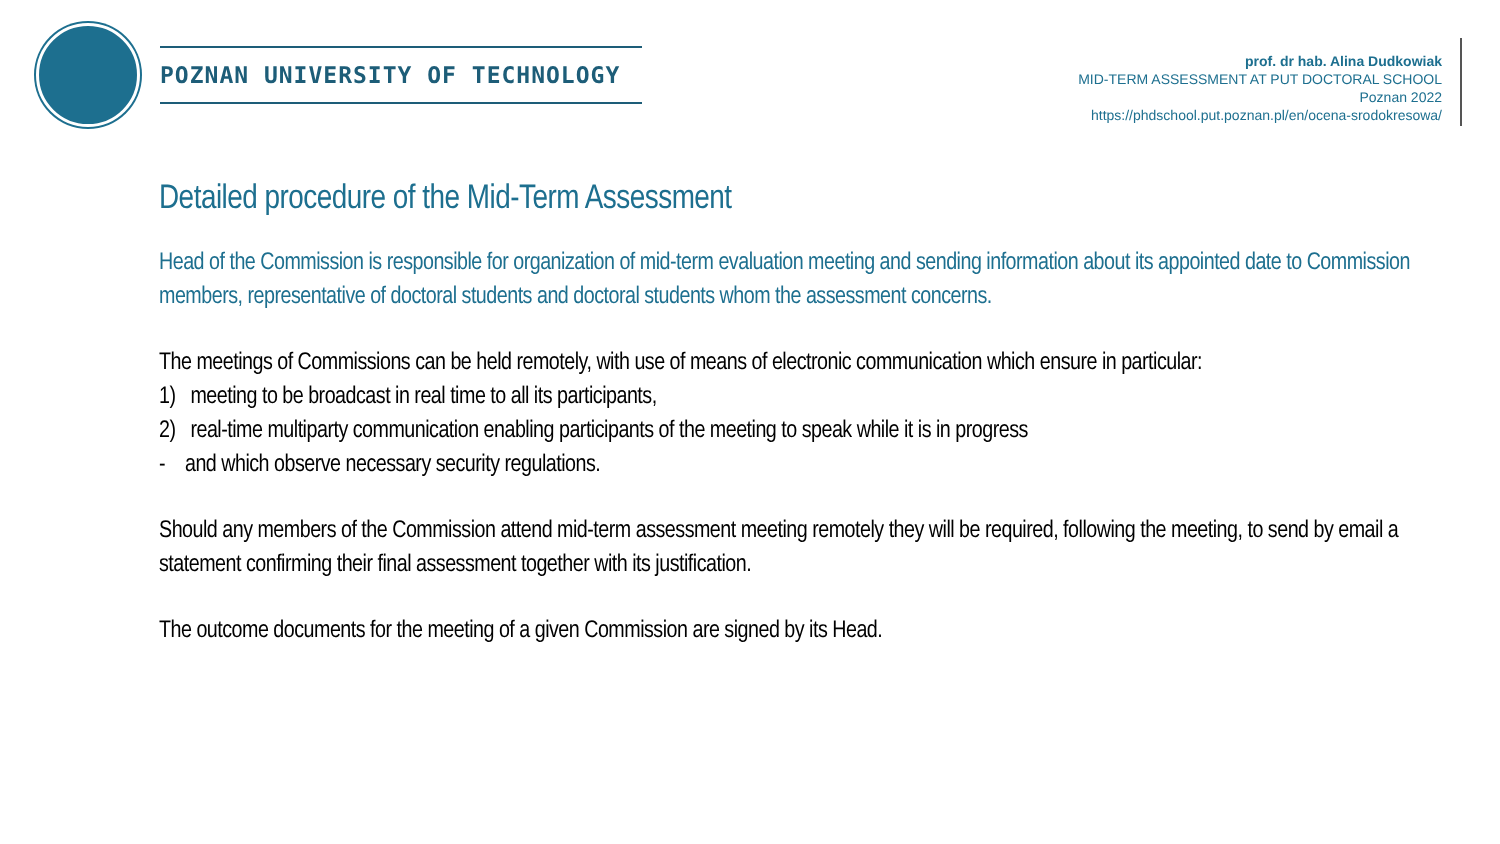POZNAN UNIVERSITY OF TECHNOLOGY
prof. dr hab. Alina Dudkowiak
MID-TERM ASSESSMENT AT PUT DOCTORAL SCHOOL
Poznan 2022
https://phdschool.put.poznan.pl/en/ocena-srodokresowa/
Detailed procedure of the Mid-Term Assessment
Head of the Commission is responsible for organization of mid-term evaluation meeting and sending information about its appointed date to Commission members, representative of doctoral students and doctoral students whom the assessment concerns.
The meetings of Commissions can be held remotely, with use of means of electronic communication which ensure in particular:
1) meeting to be broadcast in real time to all its participants,
2) real-time multiparty communication enabling participants of the meeting to speak while it is in progress
- and which observe necessary security regulations.
Should any members of the Commission attend mid-term assessment meeting remotely they will be required, following the meeting, to send by email a statement confirming their final assessment together with its justification.
The outcome documents for the meeting of a given Commission are signed by its Head.